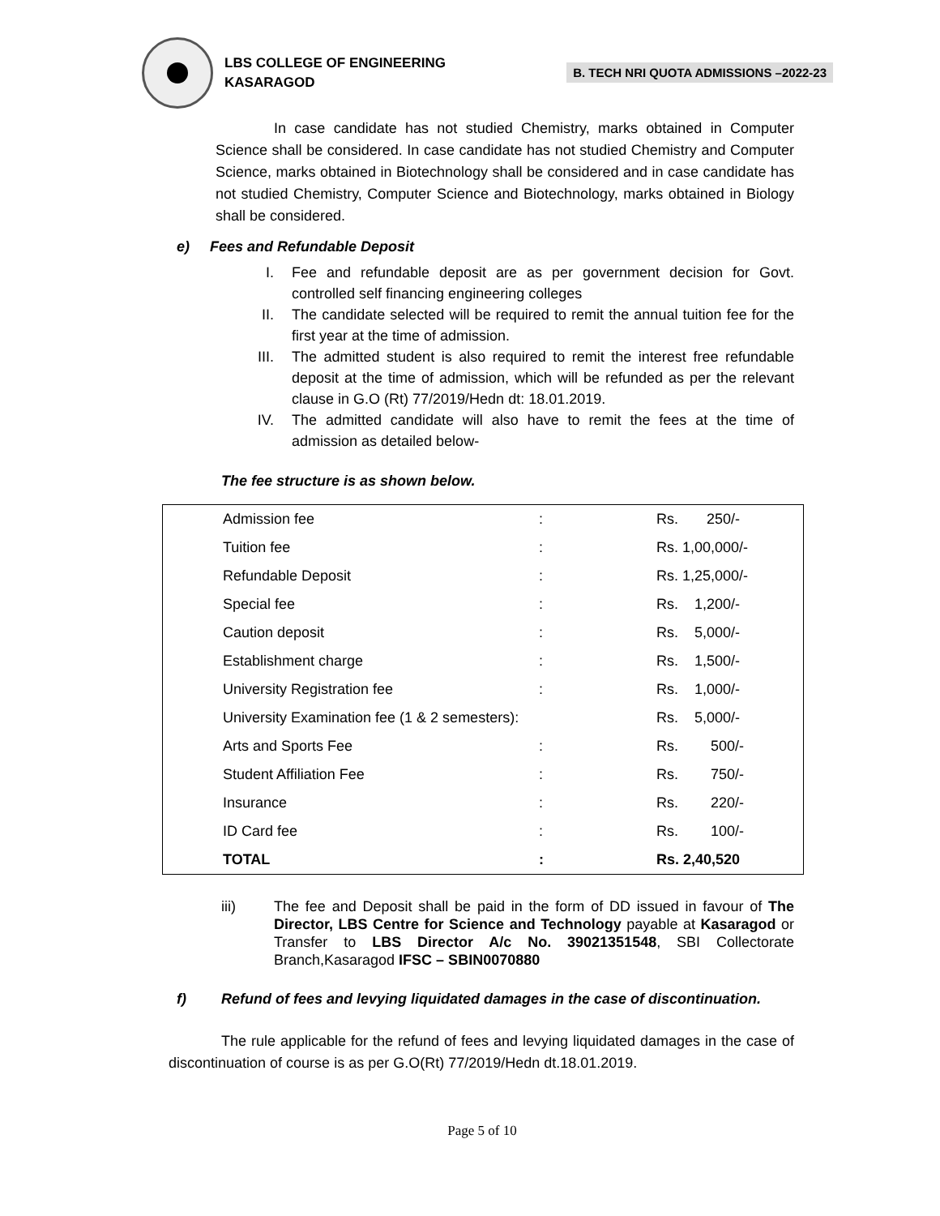LBS COLLEGE OF ENGINEERING
KASARAGOD
B. TECH NRI QUOTA ADMISSIONS –2022-23
In case candidate has not studied Chemistry, marks obtained in Computer Science shall be considered. In case candidate has not studied Chemistry and Computer Science, marks obtained in Biotechnology shall be considered and in case candidate has not studied Chemistry, Computer Science and Biotechnology, marks obtained in Biology shall be considered.
e) Fees and Refundable Deposit
I. Fee and refundable deposit are as per government decision for Govt. controlled self financing engineering colleges
II. The candidate selected will be required to remit the annual tuition fee for the first year at the time of admission.
III. The admitted student is also required to remit the interest free refundable deposit at the time of admission, which will be refunded as per the relevant clause in G.O (Rt) 77/2019/Hedn dt: 18.01.2019.
IV. The admitted candidate will also have to remit the fees at the time of admission as detailed below-
The fee structure is as shown below.
| Admission fee | : | Rs. 250/- |
| Tuition fee | : | Rs. 1,00,000/- |
| Refundable Deposit | : | Rs. 1,25,000/- |
| Special fee | : | Rs. 1,200/- |
| Caution deposit | : | Rs. 5,000/- |
| Establishment charge | : | Rs. 1,500/- |
| University Registration fee | : | Rs. 1,000/- |
| University Examination fee (1 & 2 semesters): | | Rs. 5,000/- |
| Arts and Sports Fee | : | Rs. 500/- |
| Student Affiliation Fee | : | Rs. 750/- |
| Insurance | : | Rs. 220/- |
| ID Card fee | : | Rs. 100/- |
| TOTAL | : | Rs. 2,40,520 |
iii) The fee and Deposit shall be paid in the form of DD issued in favour of The Director, LBS Centre for Science and Technology payable at Kasaragod or Transfer to LBS Director A/c No. 39021351548, SBI Collectorate Branch,Kasaragod IFSC – SBIN0070880
f) Refund of fees and levying liquidated damages in the case of discontinuation.
The rule applicable for the refund of fees and levying liquidated damages in the case of discontinuation of course is as per G.O(Rt) 77/2019/Hedn dt.18.01.2019.
Page 5 of 10